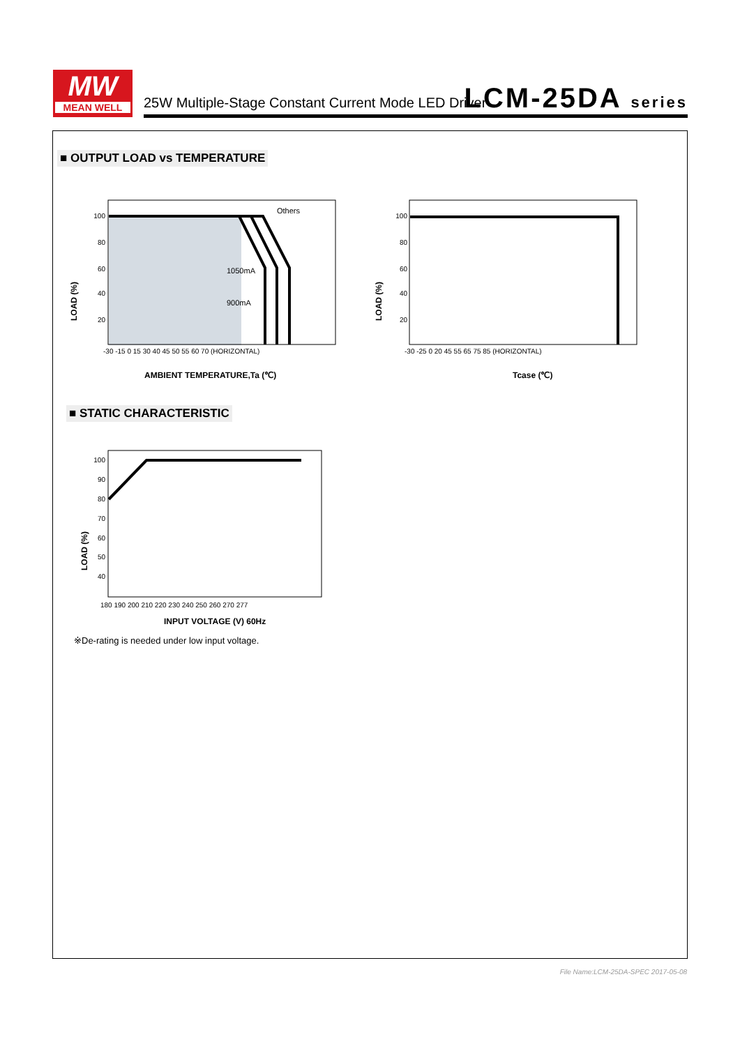MW
MEAN WELL
25W Multiple-Stage Constant Current Mode LED Driver
LCM-25DA series
■ OUTPUT LOAD vs TEMPERATURE
Others
1050mA
900mA
100
80
60
40
20
-30 -15 0 15 30 40 45 50 55 60 70 (HORIZONTAL)
LOAD (%)
AMBIENT TEMPERATURE,Ta (℃)
100
80
60
40
20
-30 -25 0 20 45 55 65 75 85 (HORIZONTAL)
LOAD (%)
Tcase (℃)
■ STATIC CHARACTERISTIC
100
90
80
70
60
50
40
180 190 200 210 220 230 240 250 260 270 277
LOAD (%)
INPUT VOLTAGE (V) 60Hz
※De-rating is needed under low input voltage.
File Name:LCM-25DA-SPEC 2017-05-08